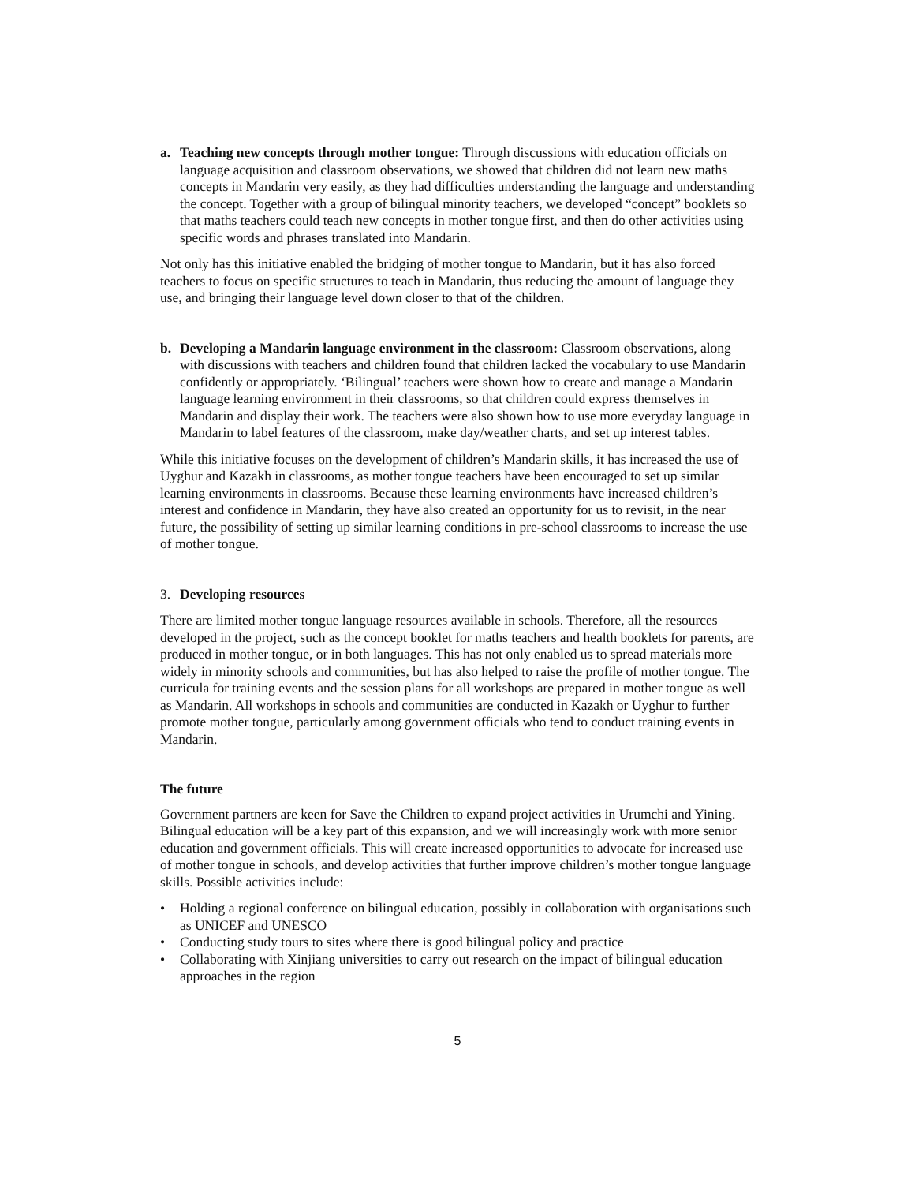a. Teaching new concepts through mother tongue: Through discussions with education officials on language acquisition and classroom observations, we showed that children did not learn new maths concepts in Mandarin very easily, as they had difficulties understanding the language and understanding the concept. Together with a group of bilingual minority teachers, we developed “concept” booklets so that maths teachers could teach new concepts in mother tongue first, and then do other activities using specific words and phrases translated into Mandarin.
Not only has this initiative enabled the bridging of mother tongue to Mandarin, but it has also forced teachers to focus on specific structures to teach in Mandarin, thus reducing the amount of language they use, and bringing their language level down closer to that of the children.
b. Developing a Mandarin language environment in the classroom: Classroom observations, along with discussions with teachers and children found that children lacked the vocabulary to use Mandarin confidently or appropriately. ‘Bilingual’ teachers were shown how to create and manage a Mandarin language learning environment in their classrooms, so that children could express themselves in Mandarin and display their work. The teachers were also shown how to use more everyday language in Mandarin to label features of the classroom, make day/weather charts, and set up interest tables.
While this initiative focuses on the development of children’s Mandarin skills, it has increased the use of Uyghur and Kazakh in classrooms, as mother tongue teachers have been encouraged to set up similar learning environments in classrooms. Because these learning environments have increased children’s interest and confidence in Mandarin, they have also created an opportunity for us to revisit, in the near future, the possibility of setting up similar learning conditions in pre-school classrooms to increase the use of mother tongue.
3. Developing resources
There are limited mother tongue language resources available in schools. Therefore, all the resources developed in the project, such as the concept booklet for maths teachers and health booklets for parents, are produced in mother tongue, or in both languages. This has not only enabled us to spread materials more widely in minority schools and communities, but has also helped to raise the profile of mother tongue. The curricula for training events and the session plans for all workshops are prepared in mother tongue as well as Mandarin. All workshops in schools and communities are conducted in Kazakh or Uyghur to further promote mother tongue, particularly among government officials who tend to conduct training events in Mandarin.
The future
Government partners are keen for Save the Children to expand project activities in Urumchi and Yining. Bilingual education will be a key part of this expansion, and we will increasingly work with more senior education and government officials. This will create increased opportunities to advocate for increased use of mother tongue in schools, and develop activities that further improve children’s mother tongue language skills. Possible activities include:
• Holding a regional conference on bilingual education, possibly in collaboration with organisations such as UNICEF and UNESCO
• Conducting study tours to sites where there is good bilingual policy and practice
• Collaborating with Xinjiang universities to carry out research on the impact of bilingual education approaches in the region
5